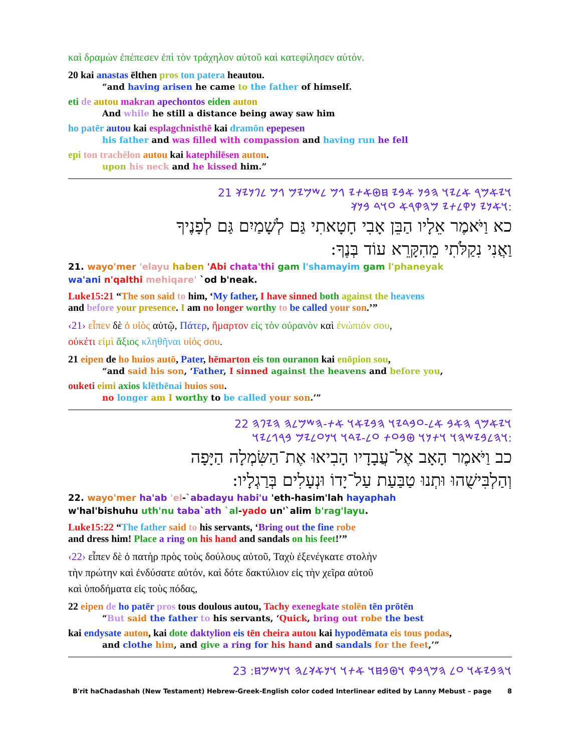καὶ δραμὼν ἐπέπεσεν ἐπὶ τὸν τράχηλον αὐτοῦ καὶ κατεφίλησεν αὐτόν.
20 kai anastas ēlthen pros ton patera heautou.
“and having arisen he came to the father of himself.
eti de autou makran apechontos eiden auton
And while he still a distance being away saw him
ho patēr autou kai esplagchnisthē kai dramōn epepesen
his father and was filled with compassion and having run he fell
epi ton trachēlon autou kai katephilēsen auton.
upon his neck and he kissed him.”
𐤅𐤉𐤀𐤌𐤓 𐤀𐤋𐤉𐤅 𐤄𐤁𐤍 𐤀𐤁𐤉 𐤇𐤈𐤀𐤕𐤉 𐤂𐤌 𐤋𐤔𐤌𐤉𐤌 𐤂𐤌 𐤋𐤐𐤍𐤉𐤊 21
𐤅𐤀𐤍𐤉 𐤍𐤒𐤋𐤕𐤉 𐤌𐤄𐤒𐤓𐤀 𐤏𐤅𐤃 𐤁𐤍𐤊:
כא וַיֹּאמֶר אֵלָיו הַבֵּן אָבִי חָטָאתִי גַּם לְשָׁמַיִם גַּם לְפָנֶיךָ
וַאֲנִי נִקַלֹּתִי מֵהִקָּרֵא עוֹד בְּנֶךָ:
21. wayo'mer 'elayu haben 'Abi chata'thi gam l'shamayim gam l'phaneyak
wa'ani n'qalthi mehiqare' `od b'neak.
Luke15:21 “The son said to him, ‘My father, I have sinned both against the heavens
and before your presence. I am no longer worthy to be called your son.’”
‹21› εἶπεν δὲ ὁ υἱὸς αὐτῷ, Πάτερ, ἥμαρτον εἰς τὸν οὐρανὸν καὶ ἐνώπιόν σου,
οὐκέτι εἰμὶ ἄξιος κληθῆναι υἱός σου.
21 eipen de ho huios autō, Pater, hēmarton eis ton ouranon kai enōpion sou,
“and said his son, ‘Father, I sinned against the heavens and before you,
ouketi eimi axios klēthēnai huios sou.
no longer am I worthy to be called your son.’”
𐤅𐤉𐤀𐤌𐤓 𐤄𐤀𐤁 𐤀𐤋-𐤏𐤁𐤃𐤉𐤅 𐤄𐤁𐤉𐤀𐤅 𐤀𐤕-𐤄𐤔𐤌𐤋𐤄 𐤄𐤉𐤐𐤄 22
𐤅𐤄𐤋𐤁𐤉𐤔𐤄𐤅 𐤅𐤕𐤍𐤅 𐤈𐤁𐤏𐤕 𐤏𐤋-𐤉𐤃𐤅 𐤅𐤍𐤏𐤋𐤉𐤌 𐤁𐤓𐤂𐤋𐤉𐤅:
כב וַיֹּאמֶר הָאָב אֶל־עֲבָדָיו הָבִיאוּ אֶת־הַשִּׂמְלָה הַיָּפָה
וְהַלְבִּישֻׁהוּ וּתְנוּ טַבַּעַת עַל־יָדוֹ וּנְעָלִים בְּרַגְלָיו:
22. wayo'mer ha'ab 'el-`abadayu habi'u 'eth-hasim'lah hayaphah
w'hal'bishuhu uth'nu taba`ath `al-yado un'`alim b'rag'layu.
Luke15:22 “The father said to his servants, ‘Bring out the fine robe
and dress him! Place a ring on his hand and sandals on his feet!’”
‹22› εἶπεν δὲ ὁ πατὴρ πρὸς τοὺς δούλους αὐτοῦ, Ταχὺ ἐξενέγκατε στολὴν
τὴν πρώτην καὶ ἐνδύσατε αὐτόν, καὶ δότε δακτύλιον εἰς τὴν χεῖρα αὐτοῦ
καὶ ὑποδήματα εἰς τοὺς πόδας,
22 eipen de ho patēr pros tous doulous autou, Tachy exenegkate stolēn tēn prōtēn
“But said the father to his servants, ‘Quick, bring out robe the best
kai endysate auton, kai dote daktylion eis tēn cheira autou kai hypodēmata eis tous podas,
and clothe him, and give a ring for his hand and sandals for the feet,’”
𐤅𐤄𐤁𐤉𐤀𐤅 𐤏𐤋 𐤄𐤌𐤓𐤁𐤒 𐤅𐤈𐤁𐤇𐤅 𐤀𐤕𐤅 𐤅𐤍𐤀𐤊𐤋𐤄 𐤅𐤍𐤔𐤌𐤇: 23
B'rit haChadashah (New Testament) Hebrew-Greek-English color coded Interlinear edited by Lanny Mebust – page 8